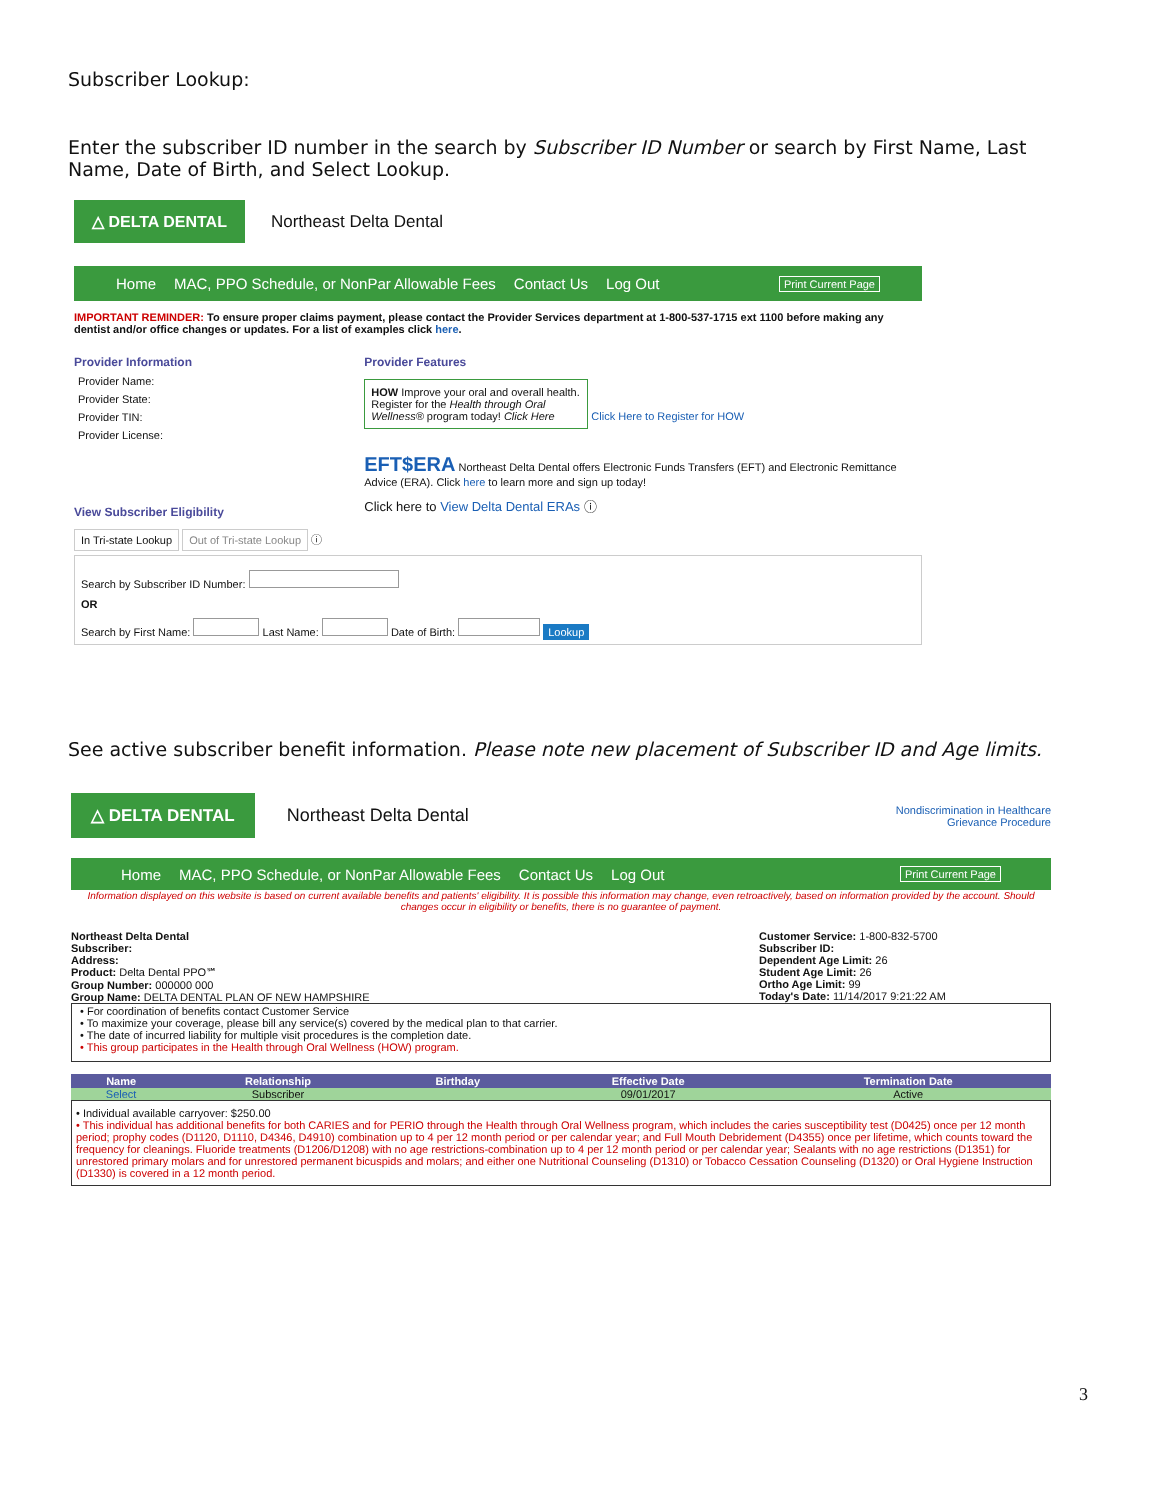Subscriber Lookup:
Enter the subscriber ID number in the search by Subscriber ID Number or search by First Name, Last Name, Date of Birth, and Select Lookup.
△ DELTA DENTAL Northeast Delta Dental
Home MAC, PPO Schedule, or NonPar Allowable Fees Contact Us Log Out Print Current Page
IMPORTANT REMINDER: To ensure proper claims payment, please contact the Provider Services department at 1-800-537-1715 ext 1100 before making any dentist and/or office changes or updates. For a list of examples click here.
Provider Information
Provider Name:
Provider State:
Provider TIN:
Provider License:
View Subscriber Eligibility
In Tri-state Lookup Out of Tri-state Lookup ⓘ
Provider Features
HOW Improve your oral and overall health. Register for the Health through Oral Wellness® program today! Click Here Click Here to Register for HOW
EFT$ERA Northeast Delta Dental offers Electronic Funds Transfers (EFT) and Electronic Remittance Advice (ERA). Click here to learn more and sign up today!
Click here to View Delta Dental ERAs ⓘ
Search by Subscriber ID Number:
OR
Search by First Name: Last Name: Date of Birth: Lookup
See active subscriber benefit information. Please note new placement of Subscriber ID and Age limits.
△ DELTA DENTAL Northeast Delta Dental Nondiscrimination in Healthcare
Grievance Procedure
Home MAC, PPO Schedule, or NonPar Allowable Fees Contact Us Log Out Print Current Page
Information displayed on this website is based on current available benefits and patients' eligibility. It is possible this information may change, even retroactively, based on information provided by the account. Should changes occur in eligibility or benefits, there is no guarantee of payment.
Northeast Delta Dental
Subscriber:
Address:
Product: Delta Dental PPO℠
Group Number: 000000 000
Group Name: DELTA DENTAL PLAN OF NEW HAMPSHIRE
Customer Service: 1-800-832-5700
Subscriber ID:
Dependent Age Limit: 26
Student Age Limit: 26
Ortho Age Limit: 99
Today's Date: 11/14/2017 9:21:22 AM
• For coordination of benefits contact Customer Service
• To maximize your coverage, please bill any service(s) covered by the medical plan to that carrier.
• The date of incurred liability for multiple visit procedures is the completion date.
• This group participates in the Health through Oral Wellness (HOW) program.
| Name | Relationship | Birthday | Effective Date | Termination Date |
| --- | --- | --- | --- | --- |
| Select | Subscriber | | 09/01/2017 | Active |
• Individual available carryover: $250.00
• This individual has additional benefits for both CARIES and for PERIO through the Health through Oral Wellness program, which includes the caries susceptibility test (D0425) once per 12 month period; prophy codes (D1120, D1110, D4346, D4910) combination up to 4 per 12 month period or per calendar year; and Full Mouth Debridement (D4355) once per lifetime, which counts toward the frequency for cleanings. Fluoride treatments (D1206/D1208) with no age restrictions-combination up to 4 per 12 month period or per calendar year; Sealants with no age restrictions (D1351) for unrestored primary molars and for unrestored permanent bicuspids and molars; and either one Nutritional Counseling (D1310) or Tobacco Cessation Counseling (D1320) or Oral Hygiene Instruction (D1330) is covered in a 12 month period.
3